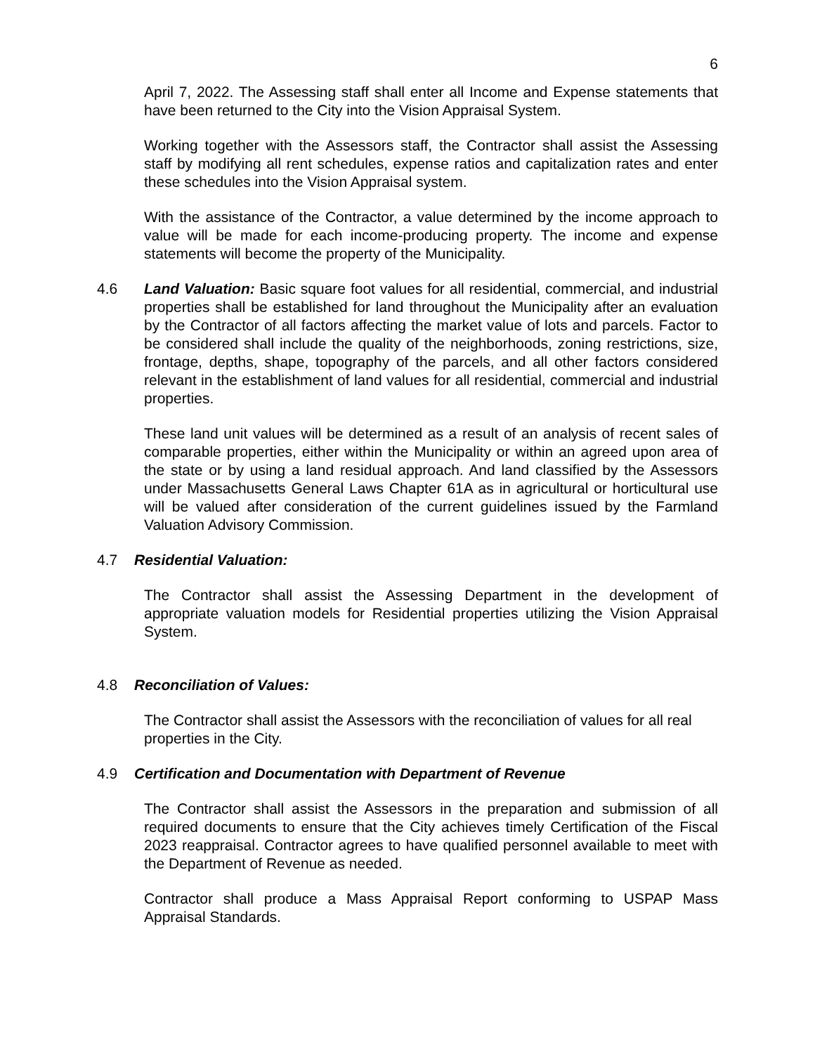6
April 7, 2022. The Assessing staff shall enter all Income and Expense statements that have been returned to the City into the Vision Appraisal System.
Working together with the Assessors staff, the Contractor shall assist the Assessing staff by modifying all rent schedules, expense ratios and capitalization rates and enter these schedules into the Vision Appraisal system.
With the assistance of the Contractor, a value determined by the income approach to value will be made for each income-producing property. The income and expense statements will become the property of the Municipality.
4.6 Land Valuation: Basic square foot values for all residential, commercial, and industrial properties shall be established for land throughout the Municipality after an evaluation by the Contractor of all factors affecting the market value of lots and parcels. Factor to be considered shall include the quality of the neighborhoods, zoning restrictions, size, frontage, depths, shape, topography of the parcels, and all other factors considered relevant in the establishment of land values for all residential, commercial and industrial properties.
These land unit values will be determined as a result of an analysis of recent sales of comparable properties, either within the Municipality or within an agreed upon area of the state or by using a land residual approach. And land classified by the Assessors under Massachusetts General Laws Chapter 61A as in agricultural or horticultural use will be valued after consideration of the current guidelines issued by the Farmland Valuation Advisory Commission.
4.7 Residential Valuation:
The Contractor shall assist the Assessing Department in the development of appropriate valuation models for Residential properties utilizing the Vision Appraisal System.
4.8 Reconciliation of Values:
The Contractor shall assist the Assessors with the reconciliation of values for all real properties in the City.
4.9 Certification and Documentation with Department of Revenue
The Contractor shall assist the Assessors in the preparation and submission of all required documents to ensure that the City achieves timely Certification of the Fiscal 2023 reappraisal. Contractor agrees to have qualified personnel available to meet with the Department of Revenue as needed.
Contractor shall produce a Mass Appraisal Report conforming to USPAP Mass Appraisal Standards.